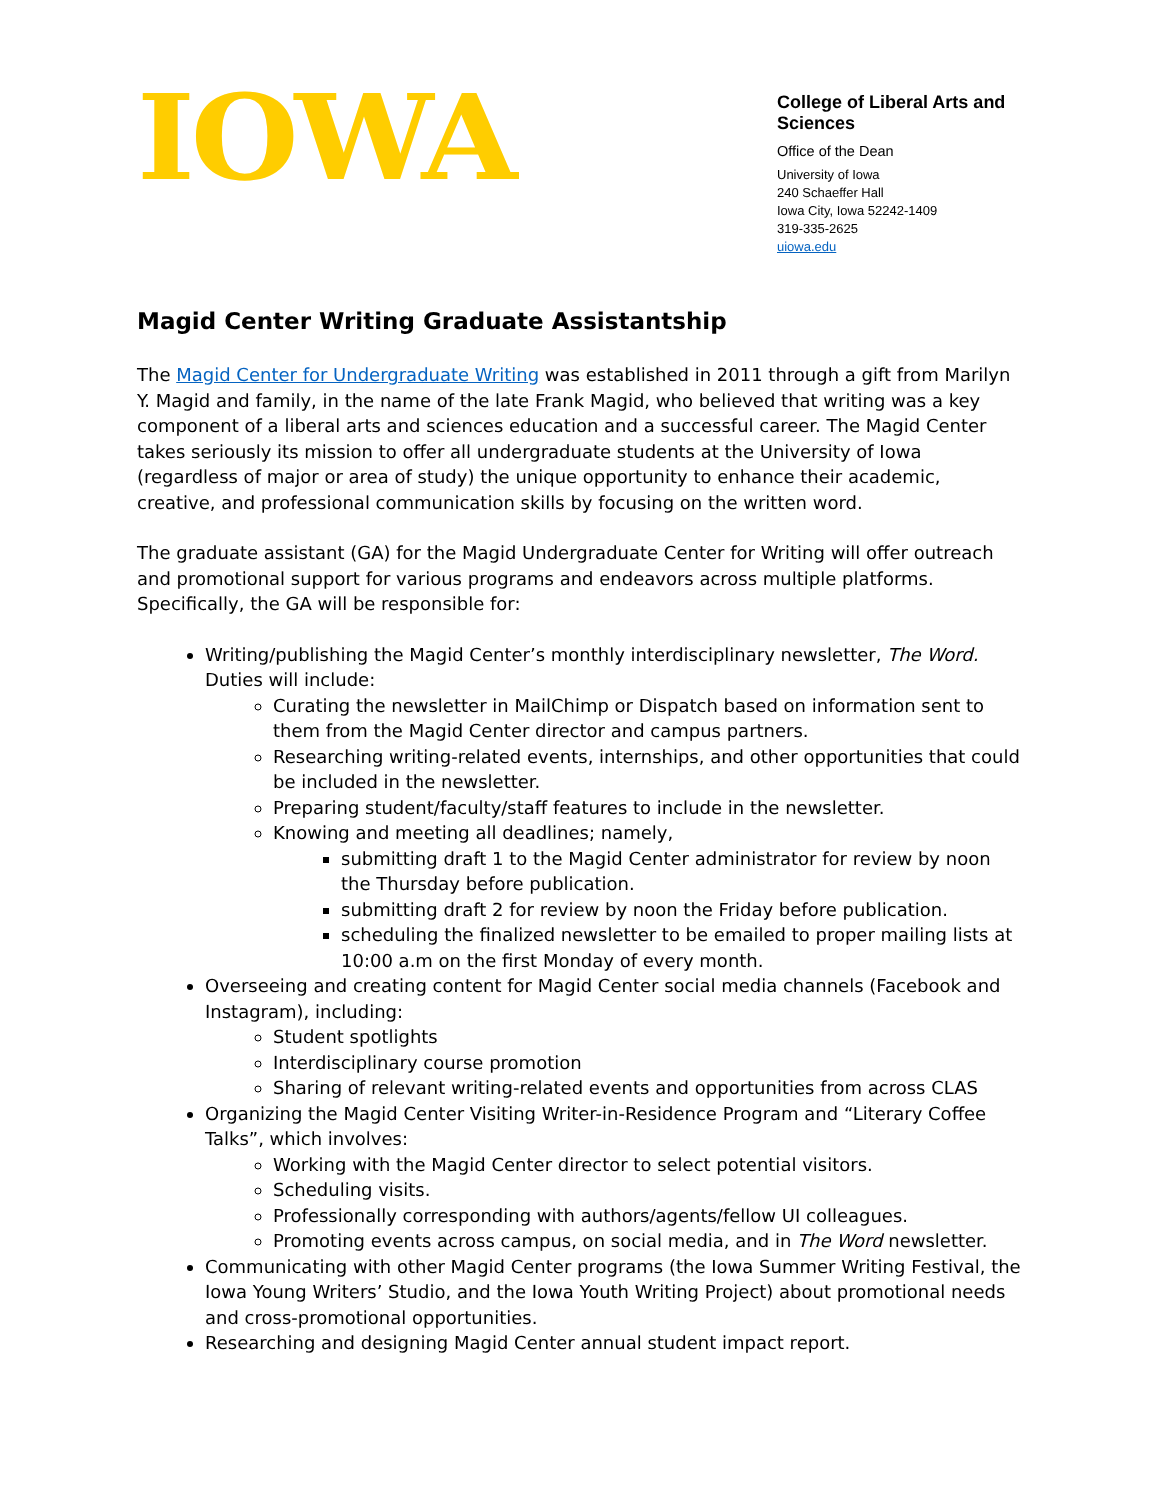IOWA
College of Liberal Arts and Sciences
Office of the Dean
University of Iowa
240 Schaeffer Hall
Iowa City, Iowa 52242-1409
319-335-2625
uiowa.edu
Magid Center Writing Graduate Assistantship
The Magid Center for Undergraduate Writing was established in 2011 through a gift from Marilyn Y. Magid and family, in the name of the late Frank Magid, who believed that writing was a key component of a liberal arts and sciences education and a successful career. The Magid Center takes seriously its mission to offer all undergraduate students at the University of Iowa (regardless of major or area of study) the unique opportunity to enhance their academic, creative, and professional communication skills by focusing on the written word.
The graduate assistant (GA) for the Magid Undergraduate Center for Writing will offer outreach and promotional support for various programs and endeavors across multiple platforms. Specifically, the GA will be responsible for:
Writing/publishing the Magid Center’s monthly interdisciplinary newsletter, The Word. Duties will include:
Curating the newsletter in MailChimp or Dispatch based on information sent to them from the Magid Center director and campus partners.
Researching writing-related events, internships, and other opportunities that could be included in the newsletter.
Preparing student/faculty/staff features to include in the newsletter.
Knowing and meeting all deadlines; namely,
submitting draft 1 to the Magid Center administrator for review by noon the Thursday before publication.
submitting draft 2 for review by noon the Friday before publication.
scheduling the finalized newsletter to be emailed to proper mailing lists at 10:00 a.m on the first Monday of every month.
Overseeing and creating content for Magid Center social media channels (Facebook and Instagram), including:
Student spotlights
Interdisciplinary course promotion
Sharing of relevant writing-related events and opportunities from across CLAS
Organizing the Magid Center Visiting Writer-in-Residence Program and “Literary Coffee Talks”, which involves:
Working with the Magid Center director to select potential visitors.
Scheduling visits.
Professionally corresponding with authors/agents/fellow UI colleagues.
Promoting events across campus, on social media, and in The Word newsletter.
Communicating with other Magid Center programs (the Iowa Summer Writing Festival, the Iowa Young Writers’ Studio, and the Iowa Youth Writing Project) about promotional needs and cross-promotional opportunities.
Researching and designing Magid Center annual student impact report.